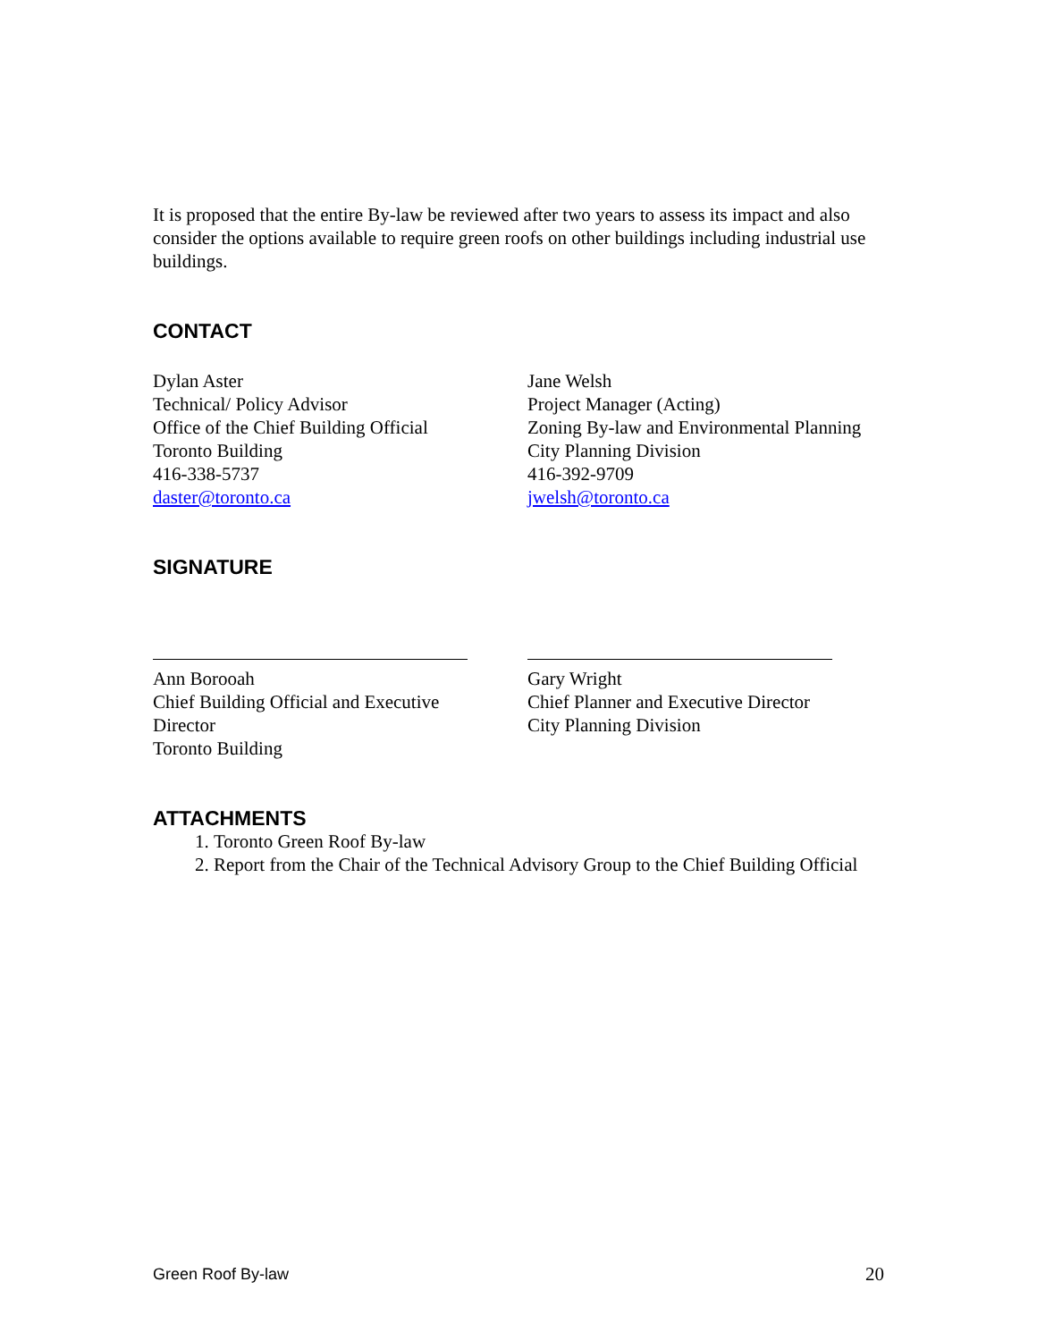It is proposed that the entire By-law be reviewed after two years to assess its impact and also consider the options available to require green roofs on other buildings including industrial use buildings.
CONTACT
Dylan Aster
Technical/ Policy Advisor
Office of the Chief Building Official
Toronto Building
416-338-5737
daster@toronto.ca
Jane Welsh
Project Manager (Acting)
Zoning By-law and Environmental Planning
City Planning Division
416-392-9709
jwelsh@toronto.ca
SIGNATURE
Ann Borooah
Chief Building Official and Executive
Director
Toronto Building
Gary Wright
Chief Planner and Executive Director
City Planning Division
ATTACHMENTS
1. Toronto Green Roof By-law
2. Report from the Chair of the Technical Advisory Group to the Chief Building Official
Green Roof By-law 20